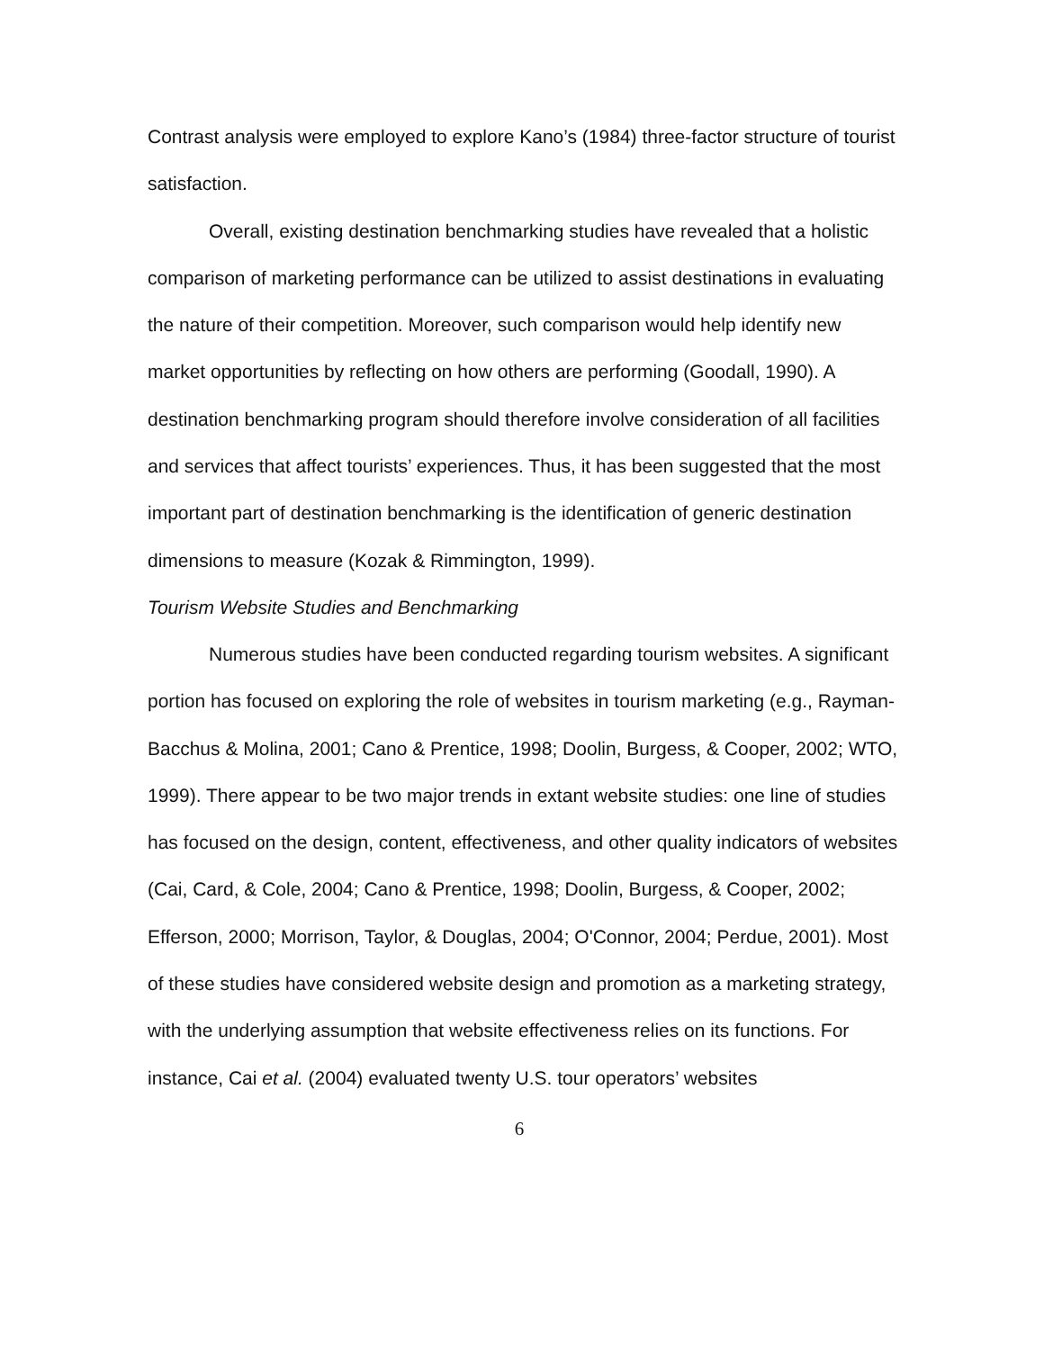Contrast analysis were employed to explore Kano’s (1984) three-factor structure of tourist satisfaction.
Overall, existing destination benchmarking studies have revealed that a holistic comparison of marketing performance can be utilized to assist destinations in evaluating the nature of their competition. Moreover, such comparison would help identify new market opportunities by reflecting on how others are performing (Goodall, 1990). A destination benchmarking program should therefore involve consideration of all facilities and services that affect tourists’ experiences. Thus, it has been suggested that the most important part of destination benchmarking is the identification of generic destination dimensions to measure (Kozak & Rimmington, 1999).
Tourism Website Studies and Benchmarking
Numerous studies have been conducted regarding tourism websites. A significant portion has focused on exploring the role of websites in tourism marketing (e.g., Rayman-Bacchus & Molina, 2001; Cano & Prentice, 1998; Doolin, Burgess, & Cooper, 2002; WTO, 1999). There appear to be two major trends in extant website studies: one line of studies has focused on the design, content, effectiveness, and other quality indicators of websites (Cai, Card, & Cole, 2004; Cano & Prentice, 1998; Doolin, Burgess, & Cooper, 2002; Efferson, 2000; Morrison, Taylor, & Douglas, 2004; O'Connor, 2004; Perdue, 2001). Most of these studies have considered website design and promotion as a marketing strategy, with the underlying assumption that website effectiveness relies on its functions. For instance, Cai et al. (2004) evaluated twenty U.S. tour operators’ websites
6